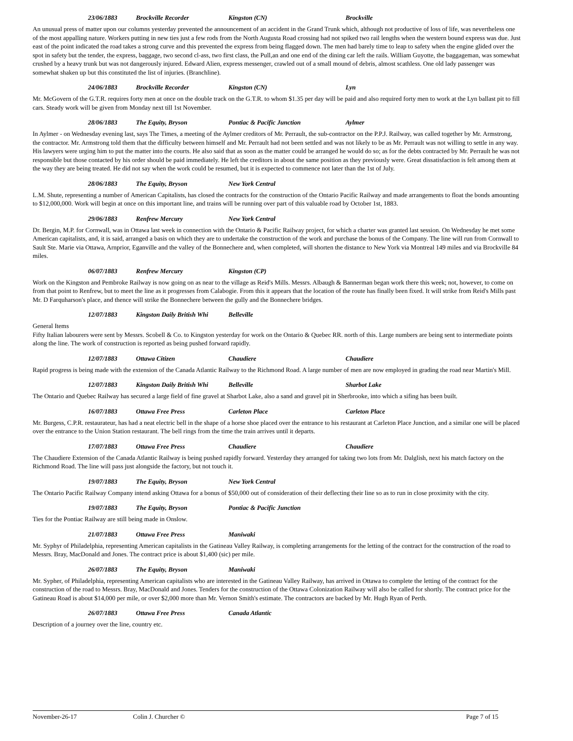23/06/1883 Brockville Recorder Kingston (CN) Brockville
An unusual press of matter upon our columns yesterday prevented the announcement of an accident in the Grand Trunk which, although not productive of loss of life, was nevertheless one of the most appalling nature. Workers putting in new ties just a few rods from the North Augusta Road crossing had not spiked two rail lengths when the western bound express was due. Just east of the point indicated the road takes a strong curve and this prevented the express from being flagged down. The men had barely time to leap to safety when the engine glided over the spot in safety but the tender, the express, baggage, two second cl-ass, two first class, the Pull,an and one end of the dining car left the rails. William Guyotte, the baggageman, was somewhat crushed by a heavy trunk but was not dangerously injured. Edward Alien, express messenger, crawled out of a small mound of debris, almost scathless. One old lady passenger was somewhat shaken up but this constituted the list of injuries. (Branchline).
24/06/1883 Brockville Recorder Kingston (CN) Lyn
Mr. McGovern of the G.T.R. requires forty men at once on the double track on the G.T.R. to whom $1.35 per day will be paid and also required forty men to work at the Lyn ballast pit to fill cars. Steady work will be given from Monday next till 1st November.
28/06/1883 The Equity, Bryson Pontiac & Pacific Junction Aylmer
In Aylmer - on Wednesday evening last, says The Times, a meeting of the Aylmer creditors of Mr. Perrault, the sub-contractor on the P.P.J. Railway, was called together by Mr. Armstrong, the contractor. Mr. Armstrong told them that the difficulty between himself and Mr. Perrault had not been settled and was not likely to be as Mr. Perrault was not willing to settle in any way. His lawyers were urging him to put the matter into the courts. He also said that as soon as the matter could be arranged he would do so; as for the debts contracted by Mr. Perrault he was not responsible but those contacted by his order should be paid immediately. He left the creditors in about the same position as they previously were. Great dissatisfaction is felt among them at the way they are being treated. He did not say when the work could be resumed, but it is expected to commence not later than the 1st of July.
28/06/1883 The Equity, Bryson New York Central
L.M. Shute, representing a number of American Capitalists, has closed the contracts for the construction of the Ontario Pacific Railway and made arrangements to float the bonds amounting to $12,000,000. Work will begin at once on this important line, and trains will be running over part of this valuable road by October 1st, 1883.
29/06/1883 Renfrew Mercury New York Central
Dr. Bergin, M.P. for Cornwall, was in Ottawa last week in connection with the Ontario & Pacific Railway project, for which a charter was granted last session. On Wednesday he met some American capitalists, and, it is said, arranged a basis on which they are to undertake the construction of the work and purchase the bonus of the Company. The line will run from Cornwall to Sault Ste. Marie via Ottawa, Arnprior, Eganville and the valley of the Bonnechere and, when completed, will shorten the distance to New York via Montreal 149 miles and via Brockville 84 miles.
06/07/1883 Renfrew Mercury Kingston (CP)
Work on the Kingston and Pembroke Railway is now going on as near to the village as Reid's Mills. Messrs. Albaugh & Bannerman began work there this week; not, however, to come on from that point to Renfrew, but to meet the line as it progresses from Calabogie. From this it appears that the location of the route has finally been fixed. It will strike from Reid's Mills past Mr. D Farquharson's place, and thence will strike the Bonnechere between the gully and the Bonnechere bridges.
12/07/1883 Kingston Daily British Whi Belleville
General Items
Fifty Italian labourers were sent by Messrs. Scobell & Co. to Kingston yesterday for work on the Ontario & Quebec RR. north of this. Large numbers are being sent to intermediate points along the line. The work of construction is reported as being pushed forward rapidly.
12/07/1883 Ottawa Citizen Chaudiere Chaudiere
Rapid progress is being made with the extension of the Canada Atlantic Railway to the Richmond Road. A large number of men are now employed in grading the road near Martin's Mill.
12/07/1883 Kingston Daily British Whi Belleville Sharbot Lake
The Ontario and Quebec Railway has secured a large field of fine gravel at Sharbot Lake, also a sand and gravel pit in Sherbrooke, into which a sifing has been built.
16/07/1883 Ottawa Free Press Carleton Place Carleton Place
Mr. Burgess, C.P.R. restaurateur, has had a neat electric bell in the shape of a horse shoe placed over the entrance to his restaurant at Carleton Place Junction, and a similar one will be placed over the entrance to the Union Station restaurant. The bell rings from the time the train arrives until it departs.
17/07/1883 Ottawa Free Press Chaudiere Chaudiere
The Chaudiere Extension of the Canada Atlantic Railway is being pushed rapidly forward. Yesterday they arranged for taking two lots from Mr. Dalglish, next his match factory on the Richmond Road. The line will pass just alongside the factory, but not touch it.
19/07/1883 The Equity, Bryson New York Central
The Ontario Pacific Railway Company intend asking Ottawa for a bonus of $50,000 out of consideration of their deflecting their line so as to run in close proximity with the city.
19/07/1883 The Equity, Bryson Pontiac & Pacific Junction
Ties for the Pontiac Railway are still being made in Onslow.
21/07/1883 Ottawa Free Press Maniwaki
Mr. Syphyr of Philadelphia, representing American capitalists in the Gatineau Valley Railway, is completing arrangements for the letting of the contract for the construction of the road to Messrs. Bray, MacDonald and Jones. The contract price is about $1,400 (sic) per mile.
26/07/1883 The Equity, Bryson Maniwaki
Mr. Sypher, of Philadelphia, representing American capitalists who are interested in the Gatineau Valley Railway, has arrived in Ottawa to complete the letting of the contract for the construction of the road to Messrs. Bray, MacDonald and Jones. Tenders for the construction of the Ottawa Colonization Railway will also be called for shortly. The contract price for the Gatineau Road is about $14,000 per mile, or over $2,000 more than Mr. Vernon Smith's estimate. The contractors are backed by Mr. Hugh Ryan of Perth.
26/07/1883 Ottawa Free Press Canada Atlantic
Description of a journey over the line, country etc.
November-26-17 Colin J. Churcher © Page 7 of 15